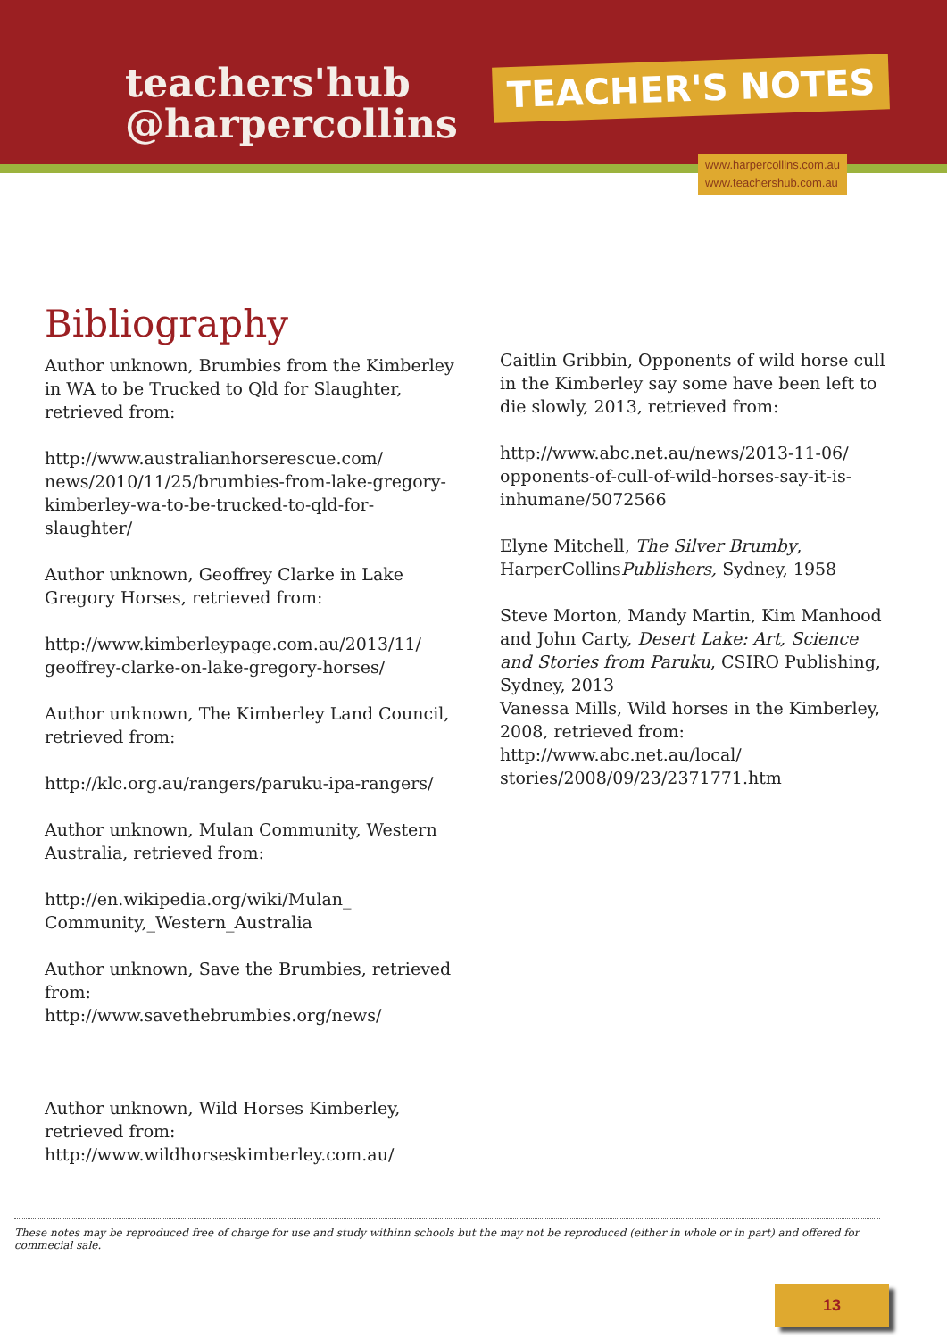teachers'hub
@harpercollins
TEACHER'S NOTES
www.harpercollins.com.au
www.teachershub.com.au
Bibliography
Author unknown, Brumbies from the Kimberley in WA to be Trucked to Qld for Slaughter, retrieved from:
http://www.australianhorserescue.com/ news/2010/11/25/brumbies-from-lake-gregory-kimberley-wa-to-be-trucked-to-qld-for-slaughter/
Author unknown, Geoffrey Clarke in Lake Gregory Horses, retrieved from:
http://www.kimberleypage.com.au/2013/11/ geoffrey-clarke-on-lake-gregory-horses/
Author unknown, The Kimberley Land Council, retrieved from:
http://klc.org.au/rangers/paruku-ipa-rangers/
Author unknown, Mulan Community, Western Australia, retrieved from:
http://en.wikipedia.org/wiki/Mulan_ Community,_Western_Australia
Author unknown, Save the Brumbies, retrieved from:
http://www.savethebrumbies.org/news/
Author unknown, Wild Horses Kimberley, retrieved from:
http://www.wildhorseskimberley.com.au/
Caitlin Gribbin, Opponents of wild horse cull in the Kimberley say some have been left to die slowly, 2013, retrieved from:
http://www.abc.net.au/news/2013-11-06/ opponents-of-cull-of-wild-horses-say-it-is-inhumane/5072566
Elyne Mitchell, The Silver Brumby, HarperCollinsPublishers, Sydney, 1958
Steve Morton, Mandy Martin, Kim Manhood and John Carty, Desert Lake: Art, Science and Stories from Paruku, CSIRO Publishing, Sydney, 2013
Vanessa Mills, Wild horses in the Kimberley, 2008, retrieved from:
http://www.abc.net.au/local/ stories/2008/09/23/2371771.htm
These notes may be reproduced free of charge for use and study withinn schools but the may not be reproduced (either in whole or in part) and offered for commecial sale.
13